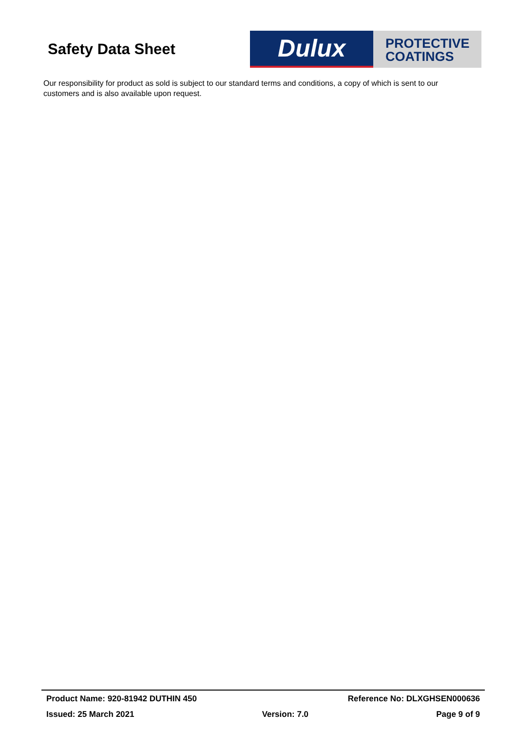Safety Data Sheet
Dulux
PROTECTIVE
COATINGS
Our responsibility for product as sold is subject to our standard terms and conditions, a copy of which is sent to our customers and is also available upon request.
Product Name: 920-81942 DUTHIN 450 Reference No: DLXGHSEN000636
Issued: 25 March 2021 Version: 7.0 Page 9 of 9